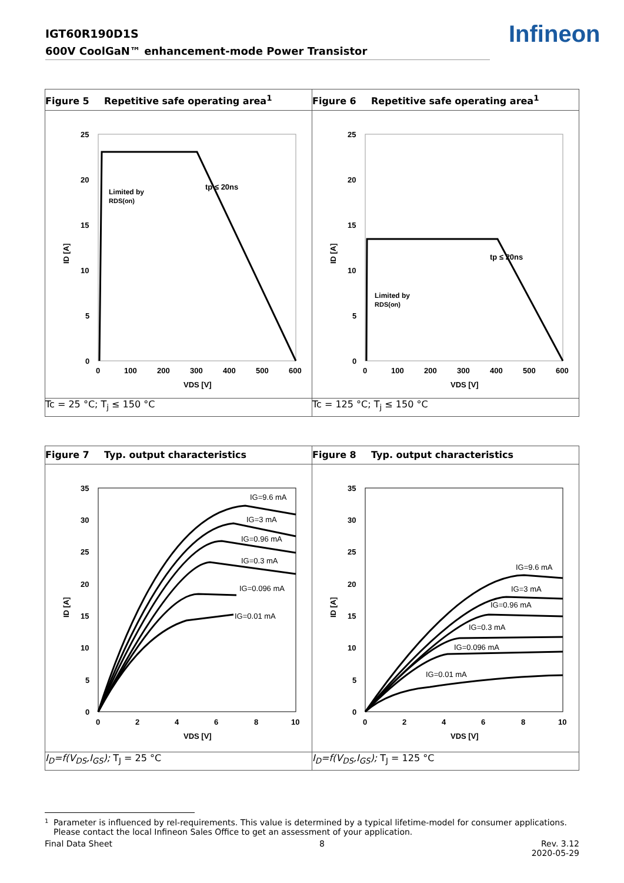IGT60R190D1S
600V CoolGaN™ enhancement-mode Power Transistor
Infineon
| Figure 5 Repetitive safe operating area<sup>1</sup> | Figure 6 Repetitive safe operating area<sup>1</sup> |
| 25 20 15 10 5 0 0 100 200 300 400 500 600 VDS [V] ID [A] Limited by RDS(on) tp ≤ 20ns | 25 20 15 10 5 0 0 100 200 300 400 500 600 VDS [V] ID [A] Limited by RDS(on) tp ≤ 20ns |
| Tc = 25 °C; T<sub>j</sub> ≤ 150 °C | Tc = 125 °C; T<sub>j</sub> ≤ 150 °C |
| Figure 7 Typ. output characteristics | Figure 8 Typ. output characteristics |
| 35 30 25 20 15 10 5 0 0 2 4 6 8 10 VDS [V] ID [A] IG=9.6 mA IG=3 mA IG=0.96 mA IG=0.3 mA IG=0.096 mA IG=0.01 mA | 35 30 25 20 15 10 5 0 0 2 4 6 8 10 VDS [V] ID [A] IG=9.6 mA IG=3 mA IG=0.96 mA IG=0.3 mA IG=0.096 mA IG=0.01 mA |
| I<sub>D</sub>=f(V<sub>DS</sub>,I<sub>GS</sub>); T<sub>J</sub> = 25 °C | I<sub>D</sub>=f(V<sub>DS</sub>,I<sub>GS</sub>); T<sub>J</sub> = 125 °C |
1 Parameter is influenced by rel-requirements. This value is determined by a typical lifetime-model for consumer applications. Please contact the local Infineon Sales Office to get an assessment of your application.
Final Data Sheet 8 Rev. 3.12
2020-05-29